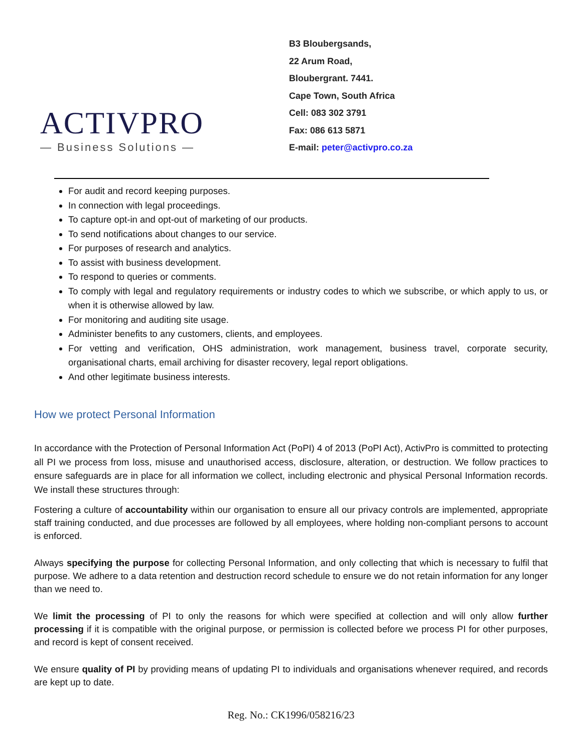ACTIVPRO
— Business Solutions —
B3 Bloubergsands,
22 Arum Road,
Bloubergrant. 7441.
Cape Town, South Africa
Cell: 083 302 3791
Fax: 086 613 5871
E-mail: peter@activpro.co.za
For audit and record keeping purposes.
In connection with legal proceedings.
To capture opt-in and opt-out of marketing of our products.
To send notifications about changes to our service.
For purposes of research and analytics.
To assist with business development.
To respond to queries or comments.
To comply with legal and regulatory requirements or industry codes to which we subscribe, or which apply to us, or when it is otherwise allowed by law.
For monitoring and auditing site usage.
Administer benefits to any customers, clients, and employees.
For vetting and verification, OHS administration, work management, business travel, corporate security, organisational charts, email archiving for disaster recovery, legal report obligations.
And other legitimate business interests.
How we protect Personal Information
In accordance with the Protection of Personal Information Act (PoPI) 4 of 2013 (PoPI Act), ActivPro is committed to protecting all PI we process from loss, misuse and unauthorised access, disclosure, alteration, or destruction. We follow practices to ensure safeguards are in place for all information we collect, including electronic and physical Personal Information records. We install these structures through:
Fostering a culture of accountability within our organisation to ensure all our privacy controls are implemented, appropriate staff training conducted, and due processes are followed by all employees, where holding non-compliant persons to account is enforced.
Always specifying the purpose for collecting Personal Information, and only collecting that which is necessary to fulfil that purpose. We adhere to a data retention and destruction record schedule to ensure we do not retain information for any longer than we need to.
We limit the processing of PI to only the reasons for which were specified at collection and will only allow further processing if it is compatible with the original purpose, or permission is collected before we process PI for other purposes, and record is kept of consent received.
We ensure quality of PI by providing means of updating PI to individuals and organisations whenever required, and records are kept up to date.
Reg. No.: CK1996/058216/23